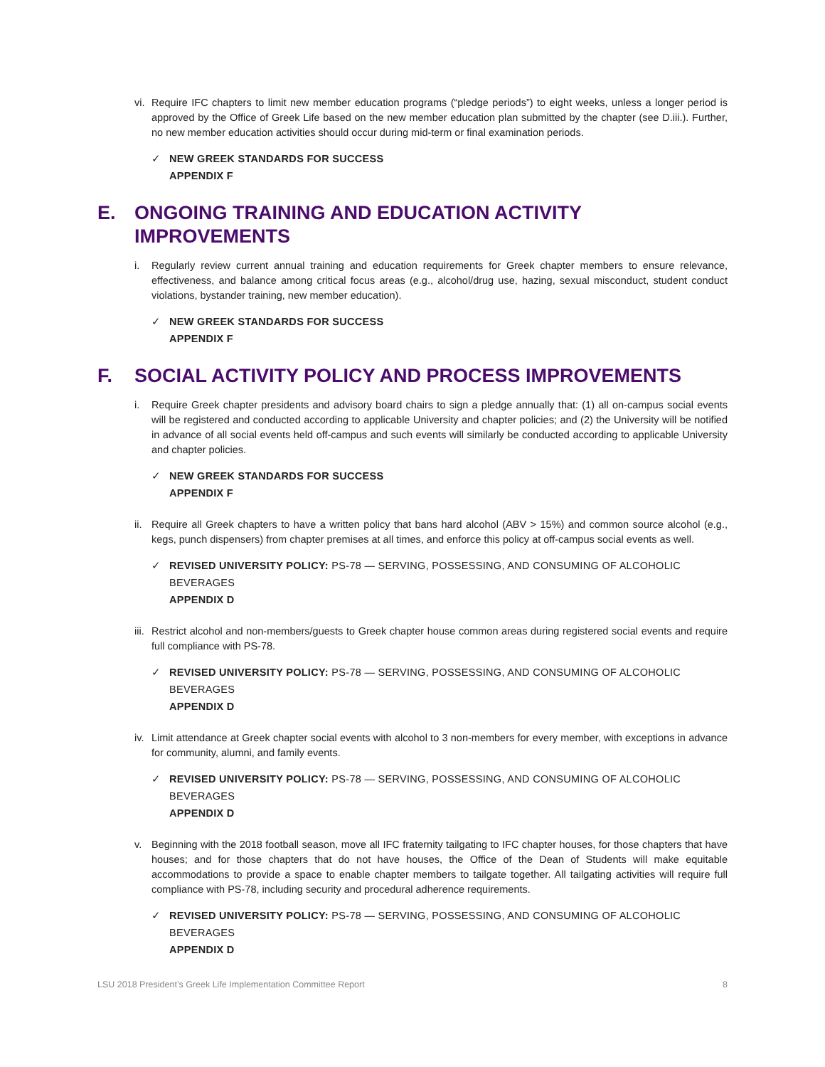vi. Require IFC chapters to limit new member education programs (“pledge periods”) to eight weeks, unless a longer period is approved by the Office of Greek Life based on the new member education plan submitted by the chapter (see D.iii.). Further, no new member education activities should occur during mid-term or final examination periods.
✓ NEW GREEK STANDARDS FOR SUCCESS
APPENDIX F
E. ONGOING TRAINING AND EDUCATION ACTIVITY IMPROVEMENTS
i. Regularly review current annual training and education requirements for Greek chapter members to ensure relevance, effectiveness, and balance among critical focus areas (e.g., alcohol/drug use, hazing, sexual misconduct, student conduct violations, bystander training, new member education).
✓ NEW GREEK STANDARDS FOR SUCCESS
APPENDIX F
F. SOCIAL ACTIVITY POLICY AND PROCESS IMPROVEMENTS
i. Require Greek chapter presidents and advisory board chairs to sign a pledge annually that: (1) all on-campus social events will be registered and conducted according to applicable University and chapter policies; and (2) the University will be notified in advance of all social events held off-campus and such events will similarly be conducted according to applicable University and chapter policies.
✓ NEW GREEK STANDARDS FOR SUCCESS
APPENDIX F
ii. Require all Greek chapters to have a written policy that bans hard alcohol (ABV > 15%) and common source alcohol (e.g., kegs, punch dispensers) from chapter premises at all times, and enforce this policy at off-campus social events as well.
✓ REVISED UNIVERSITY POLICY: PS-78 — SERVING, POSSESSING, AND CONSUMING OF ALCOHOLIC BEVERAGES
APPENDIX D
iii. Restrict alcohol and non-members/guests to Greek chapter house common areas during registered social events and require full compliance with PS-78.
✓ REVISED UNIVERSITY POLICY: PS-78 — SERVING, POSSESSING, AND CONSUMING OF ALCOHOLIC BEVERAGES
APPENDIX D
iv. Limit attendance at Greek chapter social events with alcohol to 3 non-members for every member, with exceptions in advance for community, alumni, and family events.
✓ REVISED UNIVERSITY POLICY: PS-78 — SERVING, POSSESSING, AND CONSUMING OF ALCOHOLIC BEVERAGES
APPENDIX D
v. Beginning with the 2018 football season, move all IFC fraternity tailgating to IFC chapter houses, for those chapters that have houses; and for those chapters that do not have houses, the Office of the Dean of Students will make equitable accommodations to provide a space to enable chapter members to tailgate together. All tailgating activities will require full compliance with PS-78, including security and procedural adherence requirements.
✓ REVISED UNIVERSITY POLICY: PS-78 — SERVING, POSSESSING, AND CONSUMING OF ALCOHOLIC BEVERAGES
APPENDIX D
LSU 2018 President’s Greek Life Implementation Committee Report 8